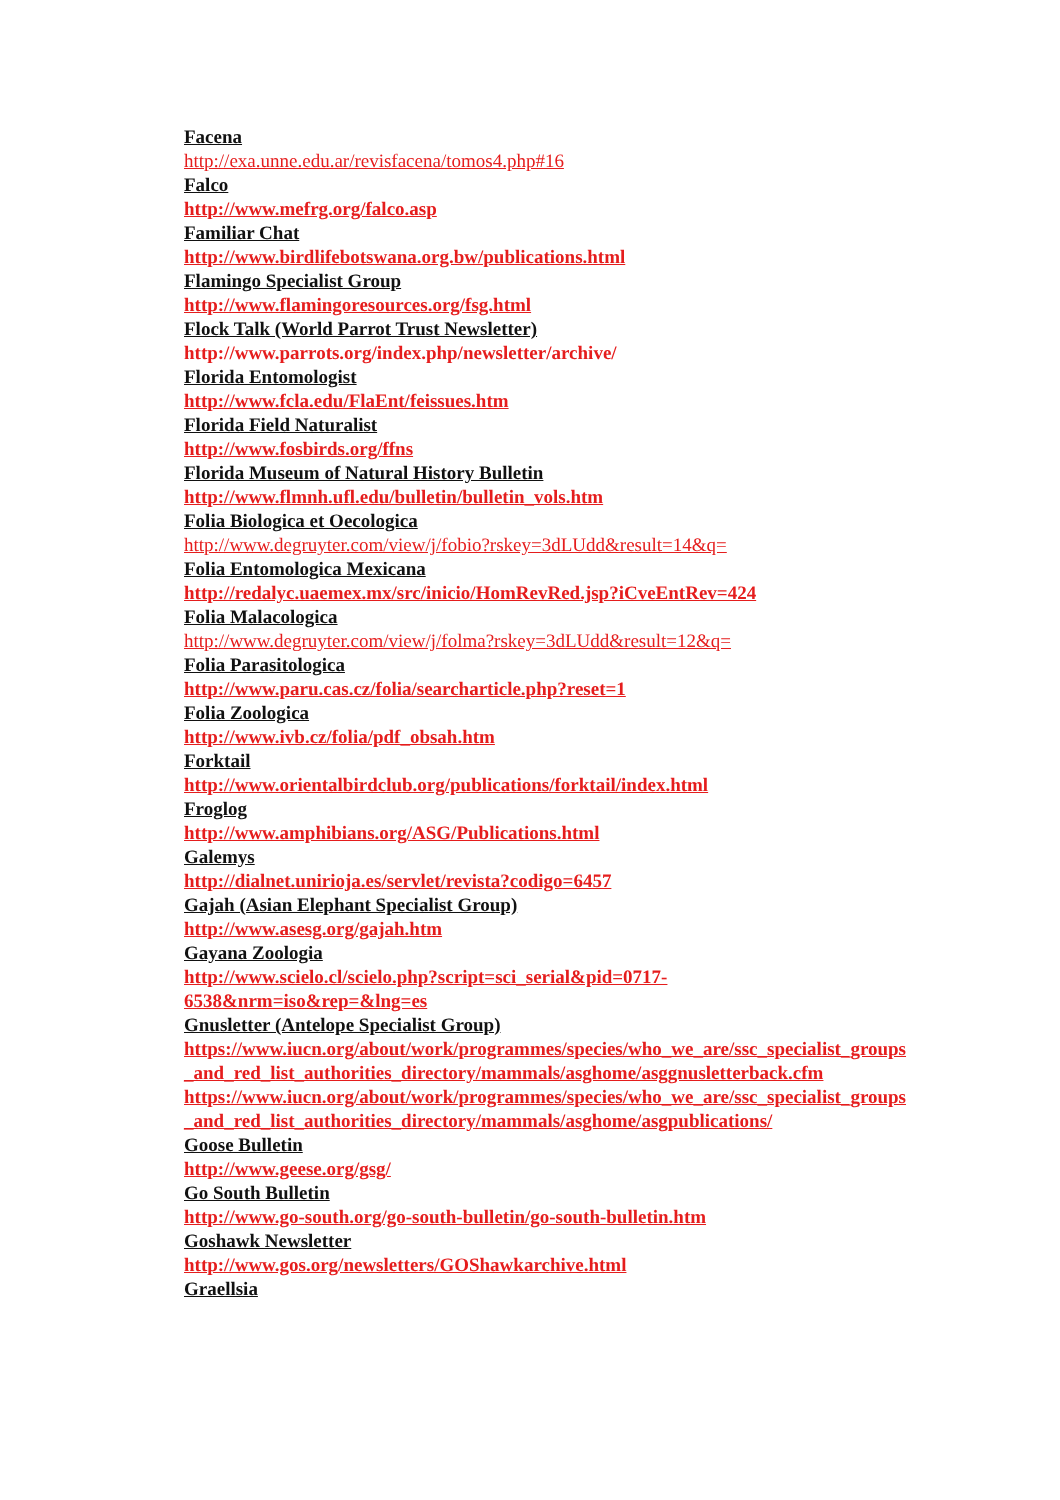Facena
http://exa.unne.edu.ar/revisfacena/tomos4.php#16
Falco
http://www.mefrg.org/falco.asp
Familiar Chat
http://www.birdlifebotswana.org.bw/publications.html
Flamingo Specialist Group
http://www.flamingoresources.org/fsg.html
Flock Talk (World Parrot Trust Newsletter)
http://www.parrots.org/index.php/newsletter/archive/
Florida Entomologist
http://www.fcla.edu/FlaEnt/feissues.htm
Florida Field Naturalist
http://www.fosbirds.org/ffns
Florida Museum of Natural History Bulletin
http://www.flmnh.ufl.edu/bulletin/bulletin_vols.htm
Folia Biologica et Oecologica
http://www.degruyter.com/view/j/fobio?rskey=3dLUdd&result=14&q=
Folia Entomologica Mexicana
http://redalyc.uaemex.mx/src/inicio/HomRevRed.jsp?iCveEntRev=424
Folia Malacologica
http://www.degruyter.com/view/j/folma?rskey=3dLUdd&result=12&q=
Folia Parasitologica
http://www.paru.cas.cz/folia/searcharticle.php?reset=1
Folia Zoologica
http://www.ivb.cz/folia/pdf_obsah.htm
Forktail
http://www.orientalbirdclub.org/publications/forktail/index.html
Froglog
http://www.amphibians.org/ASG/Publications.html
Galemys
http://dialnet.unirioja.es/servlet/revista?codigo=6457
Gajah (Asian Elephant Specialist Group)
http://www.asesg.org/gajah.htm
Gayana Zoologia
http://www.scielo.cl/scielo.php?script=sci_serial&pid=0717-
6538&nrm=iso&rep=&lng=es
Gnusletter (Antelope Specialist Group)
https://www.iucn.org/about/work/programmes/species/who_we_are/ssc_specialist_groups_and_red_list_authorities_directory/mammals/asghome/asggnusletterback.cfm
https://www.iucn.org/about/work/programmes/species/who_we_are/ssc_specialist_groups_and_red_list_authorities_directory/mammals/asghome/asgpublications/
Goose Bulletin
http://www.geese.org/gsg/
Go South Bulletin
http://www.go-south.org/go-south-bulletin/go-south-bulletin.htm
Goshawk Newsletter
http://www.gos.org/newsletters/GOShawkarchive.html
Graellsia